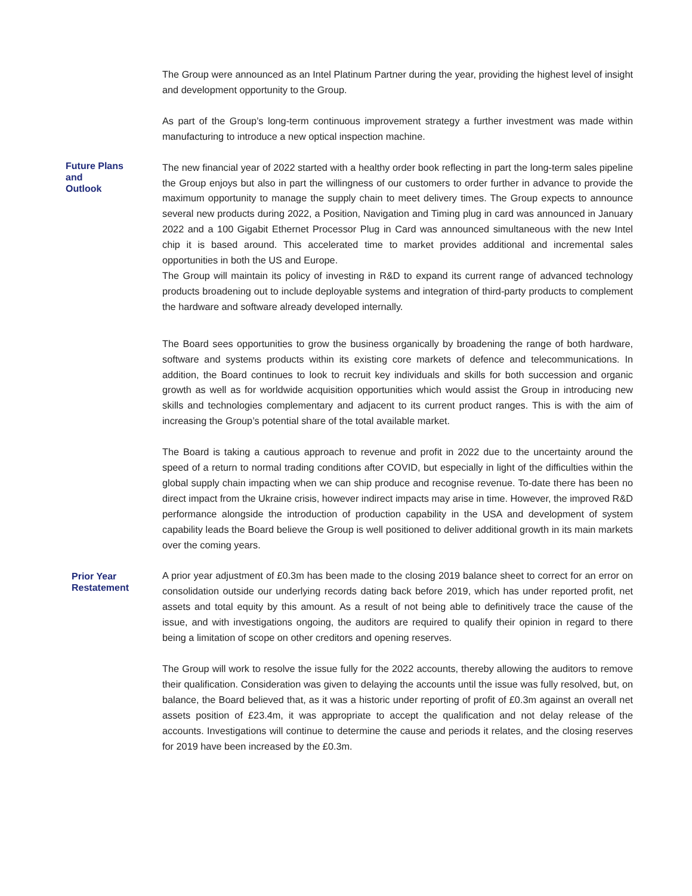The Group were announced as an Intel Platinum Partner during the year, providing the highest level of insight and development opportunity to the Group.
As part of the Group’s long-term continuous improvement strategy a further investment was made within manufacturing to introduce a new optical inspection machine.
Future Plans
and
Outlook
The new financial year of 2022 started with a healthy order book reflecting in part the long-term sales pipeline the Group enjoys but also in part the willingness of our customers to order further in advance to provide the maximum opportunity to manage the supply chain to meet delivery times. The Group expects to announce several new products during 2022, a Position, Navigation and Timing plug in card was announced in January 2022 and a 100 Gigabit Ethernet Processor Plug in Card was announced simultaneous with the new Intel chip it is based around. This accelerated time to market provides additional and incremental sales opportunities in both the US and Europe.
The Group will maintain its policy of investing in R&D to expand its current range of advanced technology products broadening out to include deployable systems and integration of third-party products to complement the hardware and software already developed internally.
The Board sees opportunities to grow the business organically by broadening the range of both hardware, software and systems products within its existing core markets of defence and telecommunications. In addition, the Board continues to look to recruit key individuals and skills for both succession and organic growth as well as for worldwide acquisition opportunities which would assist the Group in introducing new skills and technologies complementary and adjacent to its current product ranges. This is with the aim of increasing the Group’s potential share of the total available market.
The Board is taking a cautious approach to revenue and profit in 2022 due to the uncertainty around the speed of a return to normal trading conditions after COVID, but especially in light of the difficulties within the global supply chain impacting when we can ship produce and recognise revenue. To-date there has been no direct impact from the Ukraine crisis, however indirect impacts may arise in time. However, the improved R&D performance alongside the introduction of production capability in the USA and development of system capability leads the Board believe the Group is well positioned to deliver additional growth in its main markets over the coming years.
Prior Year
Restatement
A prior year adjustment of £0.3m has been made to the closing 2019 balance sheet to correct for an error on consolidation outside our underlying records dating back before 2019, which has under reported profit, net assets and total equity by this amount. As a result of not being able to definitively trace the cause of the issue, and with investigations ongoing, the auditors are required to qualify their opinion in regard to there being a limitation of scope on other creditors and opening reserves.
The Group will work to resolve the issue fully for the 2022 accounts, thereby allowing the auditors to remove their qualification. Consideration was given to delaying the accounts until the issue was fully resolved, but, on balance, the Board believed that, as it was a historic under reporting of profit of £0.3m against an overall net assets position of £23.4m, it was appropriate to accept the qualification and not delay release of the accounts. Investigations will continue to determine the cause and periods it relates, and the closing reserves for 2019 have been increased by the £0.3m.